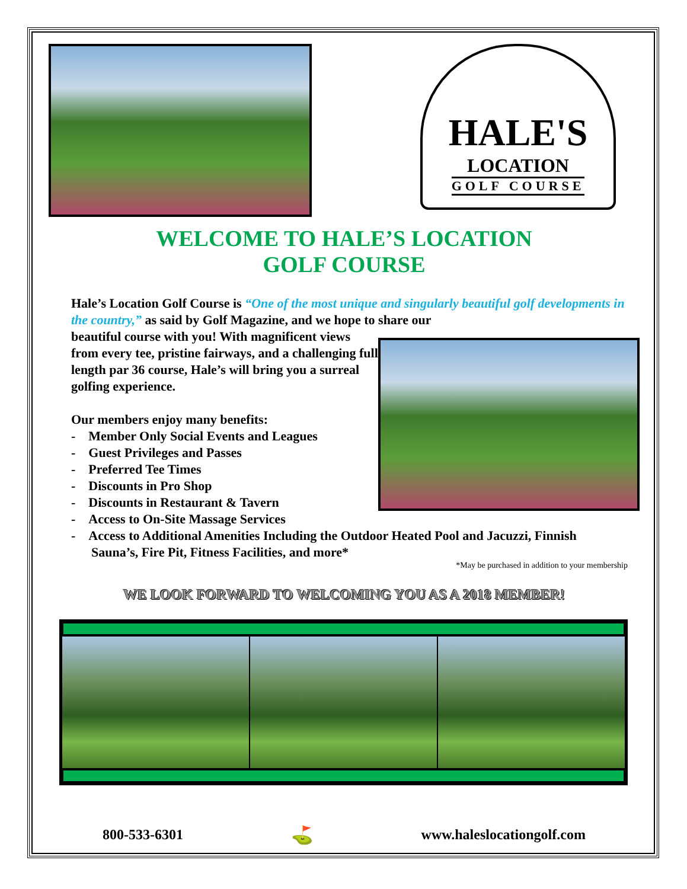HALE'S
LOCATION
GOLF COURSE
WELCOME TO HALE’S LOCATION
GOLF COURSE
Hale’s Location Golf Course is “One of the most unique and singularly beautiful golf developments in the country,” as said by Golf Magazine, and we hope to share our
beautiful course with you! With magnificent views from every tee, pristine fairways, and a challenging full length par 36 course, Hale’s will bring you a surreal golfing experience.
Our members enjoy many benefits:
- Member Only Social Events and Leagues
- Guest Privileges and Passes
- Preferred Tee Times
- Discounts in Pro Shop
- Discounts in Restaurant & Tavern
- Access to On-Site Massage Services
- Access to Additional Amenities Including the Outdoor Heated Pool and Jacuzzi, Finnish Sauna’s, Fire Pit, Fitness Facilities, and more*
*May be purchased in addition to your membership
WE LOOK FORWARD TO WELCOMING YOU AS A 2018 MEMBER!
800-533-6301 ⛳ www.haleslocationgolf.com